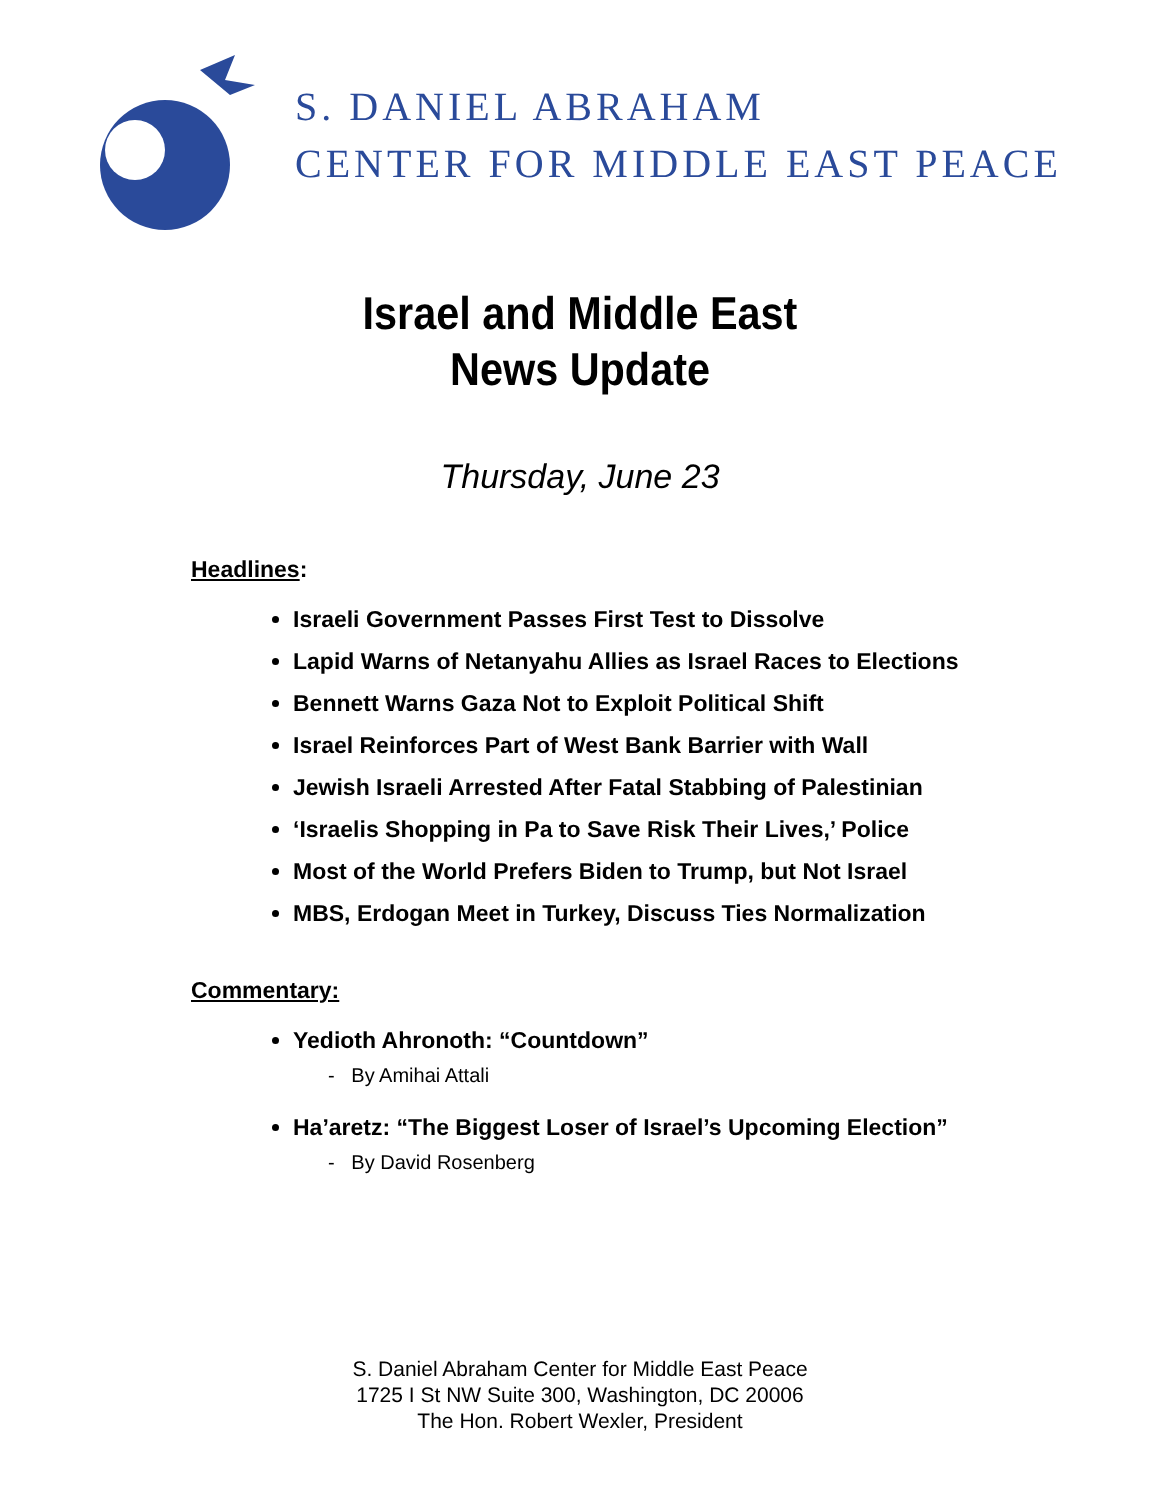S. DANIEL ABRAHAM
CENTER FOR MIDDLE EAST PEACE
Israel and Middle East
News Update
Thursday, June 23
Headlines:
Israeli Government Passes First Test to Dissolve
Lapid Warns of Netanyahu Allies as Israel Races to Elections
Bennett Warns Gaza Not to Exploit Political Shift
Israel Reinforces Part of West Bank Barrier with Wall
Jewish Israeli Arrested After Fatal Stabbing of Palestinian
‘Israelis Shopping in Pa to Save Risk Their Lives,’ Police
Most of the World Prefers Biden to Trump, but Not Israel
MBS, Erdogan Meet in Turkey, Discuss Ties Normalization
Commentary:
Yedioth Ahronoth: “Countdown”
- By Amihai Attali
Ha’aretz: “The Biggest Loser of Israel’s Upcoming Election”
- By David Rosenberg
S. Daniel Abraham Center for Middle East Peace
1725 I St NW Suite 300, Washington, DC 20006
The Hon. Robert Wexler, President